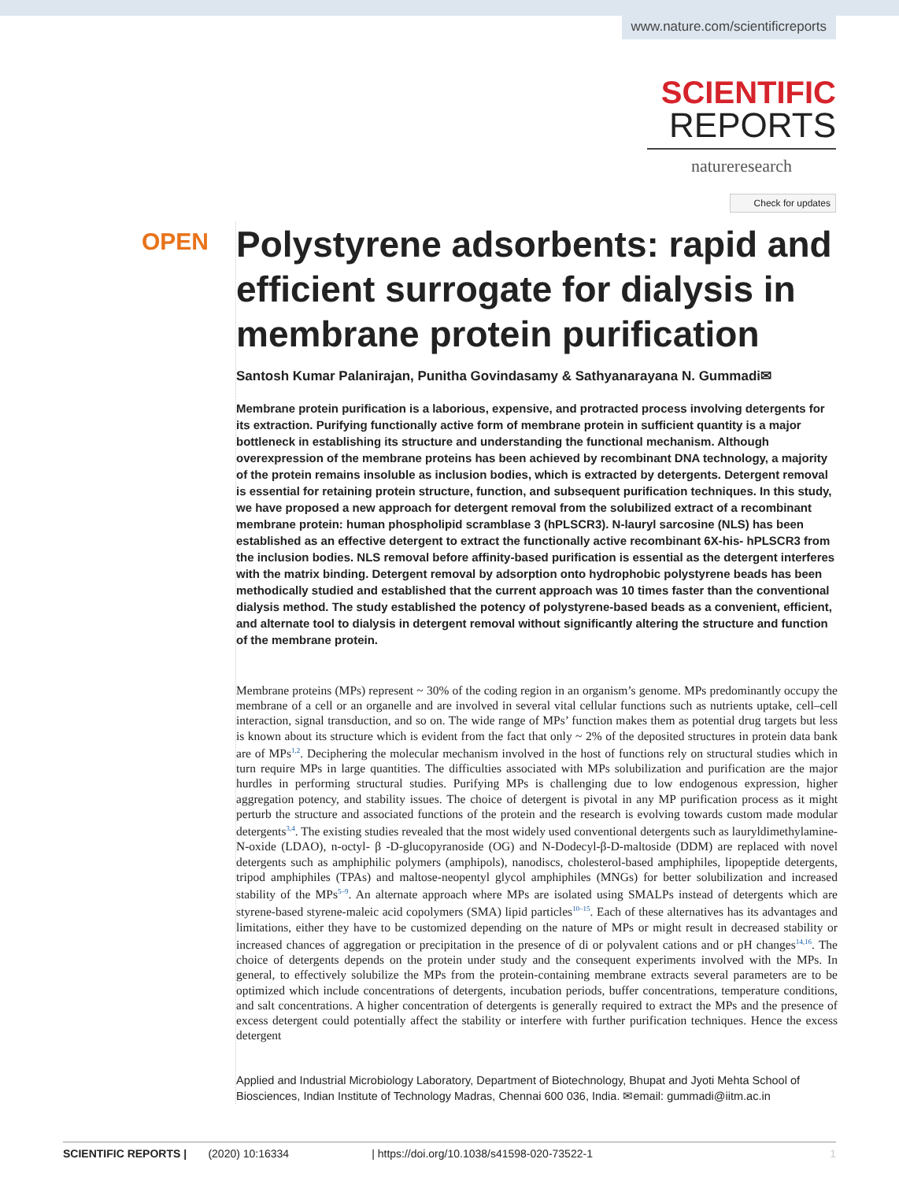www.nature.com/scientificreports
SCIENTIFIC
REPORTS
natureresearch
Check for updates
OPEN
Polystyrene adsorbents: rapid and efficient surrogate for dialysis in membrane protein purification
Santosh Kumar Palanirajan, Punitha Govindasamy & Sathyanarayana N. Gummadi✉
Membrane protein purification is a laborious, expensive, and protracted process involving detergents for its extraction. Purifying functionally active form of membrane protein in sufficient quantity is a major bottleneck in establishing its structure and understanding the functional mechanism. Although overexpression of the membrane proteins has been achieved by recombinant DNA technology, a majority of the protein remains insoluble as inclusion bodies, which is extracted by detergents. Detergent removal is essential for retaining protein structure, function, and subsequent purification techniques. In this study, we have proposed a new approach for detergent removal from the solubilized extract of a recombinant membrane protein: human phospholipid scramblase 3 (hPLSCR3). N-lauryl sarcosine (NLS) has been established as an effective detergent to extract the functionally active recombinant 6X-his- hPLSCR3 from the inclusion bodies. NLS removal before affinity-based purification is essential as the detergent interferes with the matrix binding. Detergent removal by adsorption onto hydrophobic polystyrene beads has been methodically studied and established that the current approach was 10 times faster than the conventional dialysis method. The study established the potency of polystyrene-based beads as a convenient, efficient, and alternate tool to dialysis in detergent removal without significantly altering the structure and function of the membrane protein.
Membrane proteins (MPs) represent ~ 30% of the coding region in an organism’s genome. MPs predominantly occupy the membrane of a cell or an organelle and are involved in several vital cellular functions such as nutrients uptake, cell–cell interaction, signal transduction, and so on. The wide range of MPs’ function makes them as potential drug targets but less is known about its structure which is evident from the fact that only ~ 2% of the deposited structures in protein data bank are of MPs<sup>1,2</sup>. Deciphering the molecular mechanism involved in the host of functions rely on structural studies which in turn require MPs in large quantities. The difficulties associated with MPs solubilization and purification are the major hurdles in performing structural studies. Purifying MPs is challenging due to low endogenous expression, higher aggregation potency, and stability issues. The choice of detergent is pivotal in any MP purification process as it might perturb the structure and associated functions of the protein and the research is evolving towards custom made modular detergents<sup>3,4</sup>. The existing studies revealed that the most widely used conventional detergents such as lauryldimethylamine-N-oxide (LDAO), n-octyl- β -D-glucopyranoside (OG) and N-Dodecyl-β-D-maltoside (DDM) are replaced with novel detergents such as amphiphilic polymers (amphipols), nanodiscs, cholesterol-based amphiphiles, lipopeptide detergents, tripod amphiphiles (TPAs) and maltose-neopentyl glycol amphiphiles (MNGs) for better solubilization and increased stability of the MPs<sup>5–9</sup>. An alternate approach where MPs are isolated using SMALPs instead of detergents which are styrene-based styrene-maleic acid copolymers (SMA) lipid particles<sup>10–15</sup>. Each of these alternatives has its advantages and limitations, either they have to be customized depending on the nature of MPs or might result in decreased stability or increased chances of aggregation or precipitation in the presence of di or polyvalent cations and or pH changes<sup>14,16</sup>. The choice of detergents depends on the protein under study and the consequent experiments involved with the MPs. In general, to effectively solubilize the MPs from the protein-containing membrane extracts several parameters are to be optimized which include concentrations of detergents, incubation periods, buffer concentrations, temperature conditions, and salt concentrations. A higher concentration of detergents is generally required to extract the MPs and the presence of excess detergent could potentially affect the stability or interfere with further purification techniques. Hence the excess detergent
Applied and Industrial Microbiology Laboratory, Department of Biotechnology, Bhupat and Jyoti Mehta School of Biosciences, Indian Institute of Technology Madras, Chennai 600 036, India. ✉email: gummadi@iitm.ac.in
SCIENTIFIC REPORTS | (2020) 10:16334 | https://doi.org/10.1038/s41598-020-73522-1 1